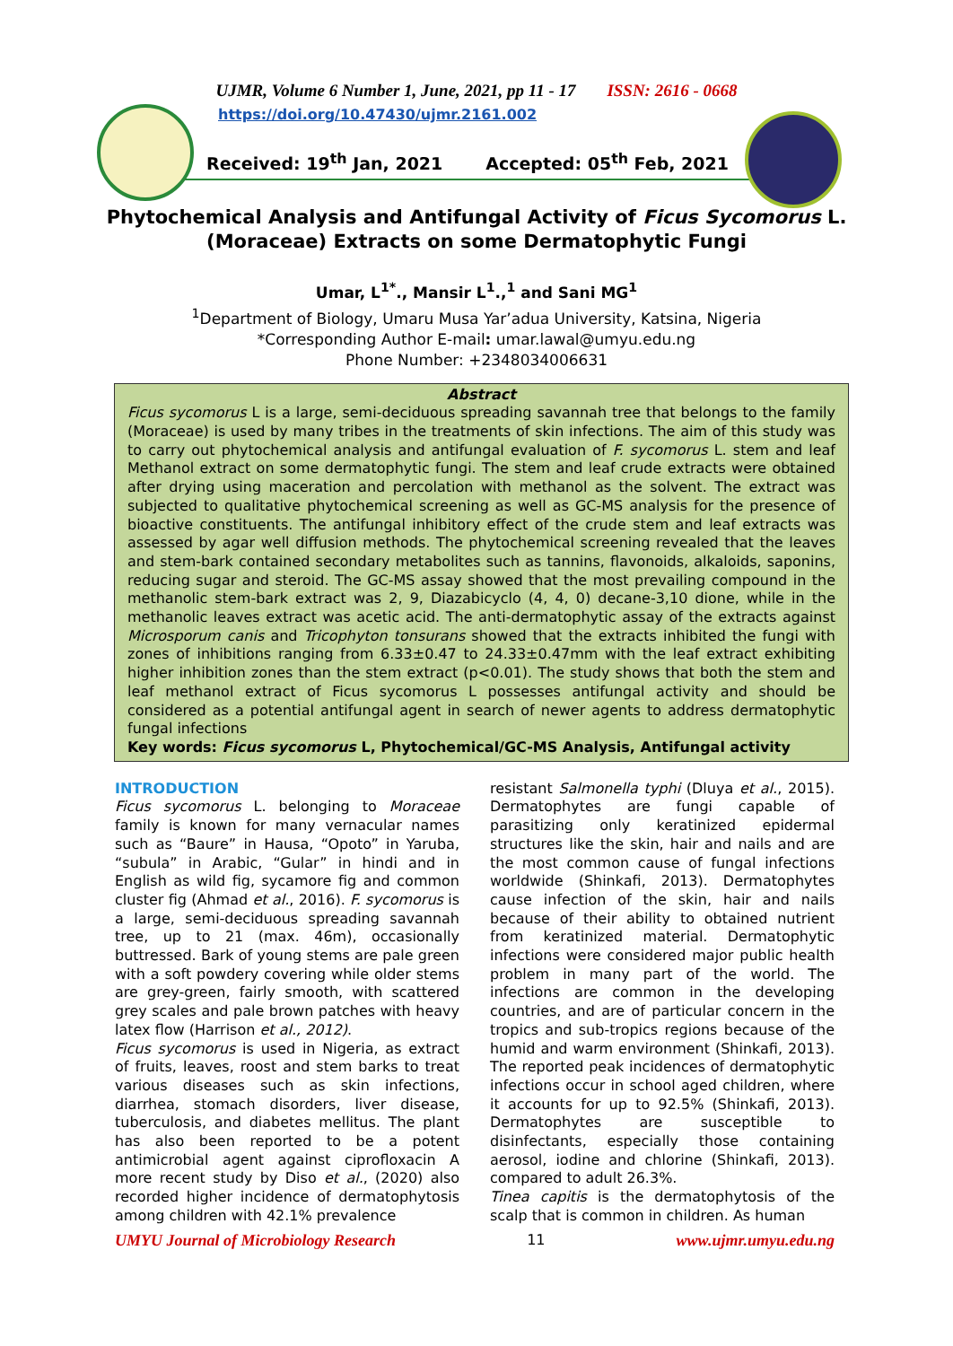UJMR, Volume 6 Number 1, June, 2021, pp 11 - 17 ISSN: 2616 - 0668
https://doi.org/10.47430/ujmr.2161.002
Received: 19<sup>th</sup> Jan, 2021 Accepted: 05<sup>th</sup> Feb, 2021
Phytochemical Analysis and Antifungal Activity of Ficus Sycomorus L. (Moraceae) Extracts on some Dermatophytic Fungi
Umar, L<sup>1*</sup>., Mansir L<sup>1</sup>.,<sup>1</sup> and Sani MG<sup>1</sup>
<sup>1</sup> Department of Biology, Umaru Musa Yar’adua University, Katsina, Nigeria
*Corresponding Author E-mail: umar.lawal@umyu.edu.ng
Phone Number: +2348034006631
Abstract
Ficus sycomorus L is a large, semi-deciduous spreading savannah tree that belongs to the family (Moraceae) is used by many tribes in the treatments of skin infections. The aim of this study was to carry out phytochemical analysis and antifungal evaluation of F. sycomorus L. stem and leaf Methanol extract on some dermatophytic fungi. The stem and leaf crude extracts were obtained after drying using maceration and percolation with methanol as the solvent. The extract was subjected to qualitative phytochemical screening as well as GC-MS analysis for the presence of bioactive constituents. The antifungal inhibitory effect of the crude stem and leaf extracts was assessed by agar well diffusion methods. The phytochemical screening revealed that the leaves and stem-bark contained secondary metabolites such as tannins, flavonoids, alkaloids, saponins, reducing sugar and steroid. The GC-MS assay showed that the most prevailing compound in the methanolic stem-bark extract was 2, 9, Diazabicyclo (4, 4, 0) decane-3,10 dione, while in the methanolic leaves extract was acetic acid. The anti-dermatophytic assay of the extracts against Microsporum canis and Tricophyton tonsurans showed that the extracts inhibited the fungi with zones of inhibitions ranging from 6.33±0.47 to 24.33±0.47mm with the leaf extract exhibiting higher inhibition zones than the stem extract (p<0.01). The study shows that both the stem and leaf methanol extract of Ficus sycomorus L possesses antifungal activity and should be considered as a potential antifungal agent in search of newer agents to address dermatophytic fungal infections
Key words: Ficus sycomorus L, Phytochemical/GC-MS Analysis, Antifungal activity
INTRODUCTION
Ficus sycomorus L. belonging to Moraceae family is known for many vernacular names such as “Baure” in Hausa, “Opoto” in Yaruba, “subula” in Arabic, “Gular” in hindi and in English as wild fig, sycamore fig and common cluster fig (Ahmad et al., 2016). F. sycomorus is a large, semi-deciduous spreading savannah tree, up to 21 (max. 46m), occasionally buttressed. Bark of young stems are pale green with a soft powdery covering while older stems are grey-green, fairly smooth, with scattered grey scales and pale brown patches with heavy latex flow (Harrison et al., 2012).
Ficus sycomorus is used in Nigeria, as extract of fruits, leaves, roost and stem barks to treat various diseases such as skin infections, diarrhea, stomach disorders, liver disease, tuberculosis, and diabetes mellitus. The plant has also been reported to be a potent antimicrobial agent against ciprofloxacin A more recent study by Diso et al., (2020) also recorded higher incidence of dermatophytosis among children with 42.1% prevalence
resistant Salmonella typhi (Dluya et al., 2015). Dermatophytes are fungi capable of parasitizing only keratinized epidermal structures like the skin, hair and nails and are the most common cause of fungal infections worldwide (Shinkafi, 2013). Dermatophytes cause infection of the skin, hair and nails because of their ability to obtained nutrient from keratinized material. Dermatophytic infections were considered major public health problem in many part of the world. The infections are common in the developing countries, and are of particular concern in the tropics and sub-tropics regions because of the humid and warm environment (Shinkafi, 2013). The reported peak incidences of dermatophytic infections occur in school aged children, where it accounts for up to 92.5% (Shinkafi, 2013). Dermatophytes are susceptible to disinfectants, especially those containing aerosol, iodine and chlorine (Shinkafi, 2013). compared to adult 26.3%.
Tinea capitis is the dermatophytosis of the scalp that is common in children. As human
UMYU Journal of Microbiology Research 11 www.ujmr.umyu.edu.ng